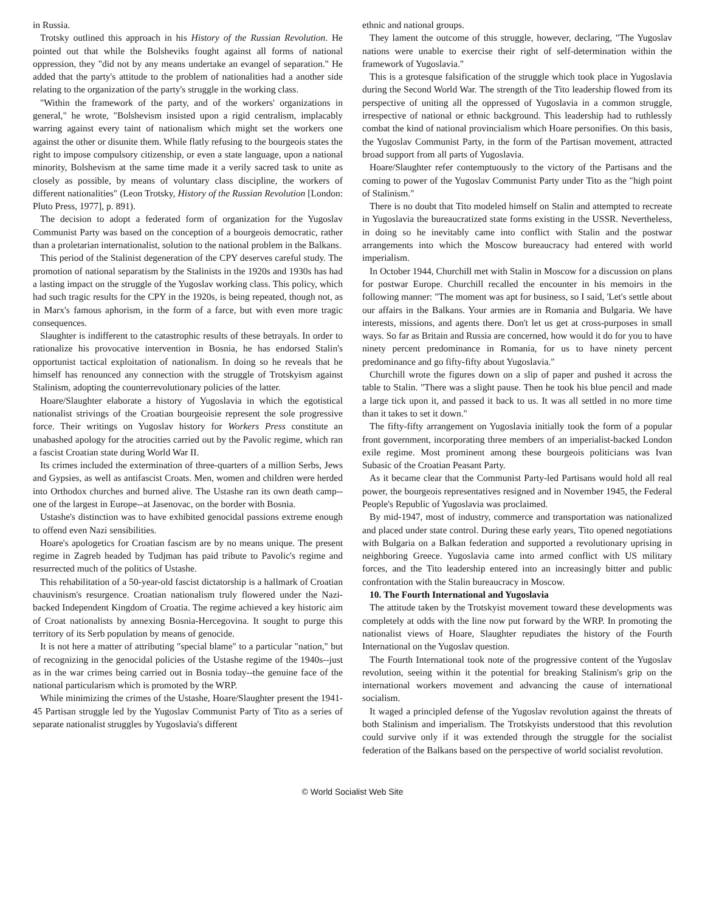in Russia.
Trotsky outlined this approach in his History of the Russian Revolution. He pointed out that while the Bolsheviks fought against all forms of national oppression, they "did not by any means undertake an evangel of separation." He added that the party's attitude to the problem of nationalities had a another side relating to the organization of the party's struggle in the working class.
"Within the framework of the party, and of the workers' organizations in general," he wrote, "Bolshevism insisted upon a rigid centralism, implacably warring against every taint of nationalism which might set the workers one against the other or disunite them. While flatly refusing to the bourgeois states the right to impose compulsory citizenship, or even a state language, upon a national minority, Bolshevism at the same time made it a verily sacred task to unite as closely as possible, by means of voluntary class discipline, the workers of different nationalities" (Leon Trotsky, History of the Russian Revolution [London: Pluto Press, 1977], p. 891).
The decision to adopt a federated form of organization for the Yugoslav Communist Party was based on the conception of a bourgeois democratic, rather than a proletarian internationalist, solution to the national problem in the Balkans.
This period of the Stalinist degeneration of the CPY deserves careful study. The promotion of national separatism by the Stalinists in the 1920s and 1930s has had a lasting impact on the struggle of the Yugoslav working class. This policy, which had such tragic results for the CPY in the 1920s, is being repeated, though not, as in Marx's famous aphorism, in the form of a farce, but with even more tragic consequences.
Slaughter is indifferent to the catastrophic results of these betrayals. In order to rationalize his provocative intervention in Bosnia, he has endorsed Stalin's opportunist tactical exploitation of nationalism. In doing so he reveals that he himself has renounced any connection with the struggle of Trotskyism against Stalinism, adopting the counterrevolutionary policies of the latter.
Hoare/Slaughter elaborate a history of Yugoslavia in which the egotistical nationalist strivings of the Croatian bourgeoisie represent the sole progressive force. Their writings on Yugoslav history for Workers Press constitute an unabashed apology for the atrocities carried out by the Pavolic regime, which ran a fascist Croatian state during World War II.
Its crimes included the extermination of three-quarters of a million Serbs, Jews and Gypsies, as well as antifascist Croats. Men, women and children were herded into Orthodox churches and burned alive. The Ustashe ran its own death camp--one of the largest in Europe--at Jasenovac, on the border with Bosnia.
Ustashe's distinction was to have exhibited genocidal passions extreme enough to offend even Nazi sensibilities.
Hoare's apologetics for Croatian fascism are by no means unique. The present regime in Zagreb headed by Tudjman has paid tribute to Pavolic's regime and resurrected much of the politics of Ustashe.
This rehabilitation of a 50-year-old fascist dictatorship is a hallmark of Croatian chauvinism's resurgence. Croatian nationalism truly flowered under the Nazi-backed Independent Kingdom of Croatia. The regime achieved a key historic aim of Croat nationalists by annexing Bosnia-Hercegovina. It sought to purge this territory of its Serb population by means of genocide.
It is not here a matter of attributing "special blame" to a particular "nation," but of recognizing in the genocidal policies of the Ustashe regime of the 1940s--just as in the war crimes being carried out in Bosnia today--the genuine face of the national particularism which is promoted by the WRP.
While minimizing the crimes of the Ustashe, Hoare/Slaughter present the 1941-45 Partisan struggle led by the Yugoslav Communist Party of Tito as a series of separate nationalist struggles by Yugoslavia's different
ethnic and national groups.
They lament the outcome of this struggle, however, declaring, "The Yugoslav nations were unable to exercise their right of self-determination within the framework of Yugoslavia."
This is a grotesque falsification of the struggle which took place in Yugoslavia during the Second World War. The strength of the Tito leadership flowed from its perspective of uniting all the oppressed of Yugoslavia in a common struggle, irrespective of national or ethnic background. This leadership had to ruthlessly combat the kind of national provincialism which Hoare personifies. On this basis, the Yugoslav Communist Party, in the form of the Partisan movement, attracted broad support from all parts of Yugoslavia.
Hoare/Slaughter refer contemptuously to the victory of the Partisans and the coming to power of the Yugoslav Communist Party under Tito as the "high point of Stalinism."
There is no doubt that Tito modeled himself on Stalin and attempted to recreate in Yugoslavia the bureaucratized state forms existing in the USSR. Nevertheless, in doing so he inevitably came into conflict with Stalin and the postwar arrangements into which the Moscow bureaucracy had entered with world imperialism.
In October 1944, Churchill met with Stalin in Moscow for a discussion on plans for postwar Europe. Churchill recalled the encounter in his memoirs in the following manner: "The moment was apt for business, so I said, 'Let's settle about our affairs in the Balkans. Your armies are in Romania and Bulgaria. We have interests, missions, and agents there. Don't let us get at cross-purposes in small ways. So far as Britain and Russia are concerned, how would it do for you to have ninety percent predominance in Romania, for us to have ninety percent predominance and go fifty-fifty about Yugoslavia."
Churchill wrote the figures down on a slip of paper and pushed it across the table to Stalin. "There was a slight pause. Then he took his blue pencil and made a large tick upon it, and passed it back to us. It was all settled in no more time than it takes to set it down."
The fifty-fifty arrangement on Yugoslavia initially took the form of a popular front government, incorporating three members of an imperialist-backed London exile regime. Most prominent among these bourgeois politicians was Ivan Subasic of the Croatian Peasant Party.
As it became clear that the Communist Party-led Partisans would hold all real power, the bourgeois representatives resigned and in November 1945, the Federal People's Republic of Yugoslavia was proclaimed.
By mid-1947, most of industry, commerce and transportation was nationalized and placed under state control. During these early years, Tito opened negotiations with Bulgaria on a Balkan federation and supported a revolutionary uprising in neighboring Greece. Yugoslavia came into armed conflict with US military forces, and the Tito leadership entered into an increasingly bitter and public confrontation with the Stalin bureaucracy in Moscow.
10. The Fourth International and Yugoslavia
The attitude taken by the Trotskyist movement toward these developments was completely at odds with the line now put forward by the WRP. In promoting the nationalist views of Hoare, Slaughter repudiates the history of the Fourth International on the Yugoslav question.
The Fourth International took note of the progressive content of the Yugoslav revolution, seeing within it the potential for breaking Stalinism's grip on the international workers movement and advancing the cause of international socialism.
It waged a principled defense of the Yugoslav revolution against the threats of both Stalinism and imperialism. The Trotskyists understood that this revolution could survive only if it was extended through the struggle for the socialist federation of the Balkans based on the perspective of world socialist revolution.
© World Socialist Web Site